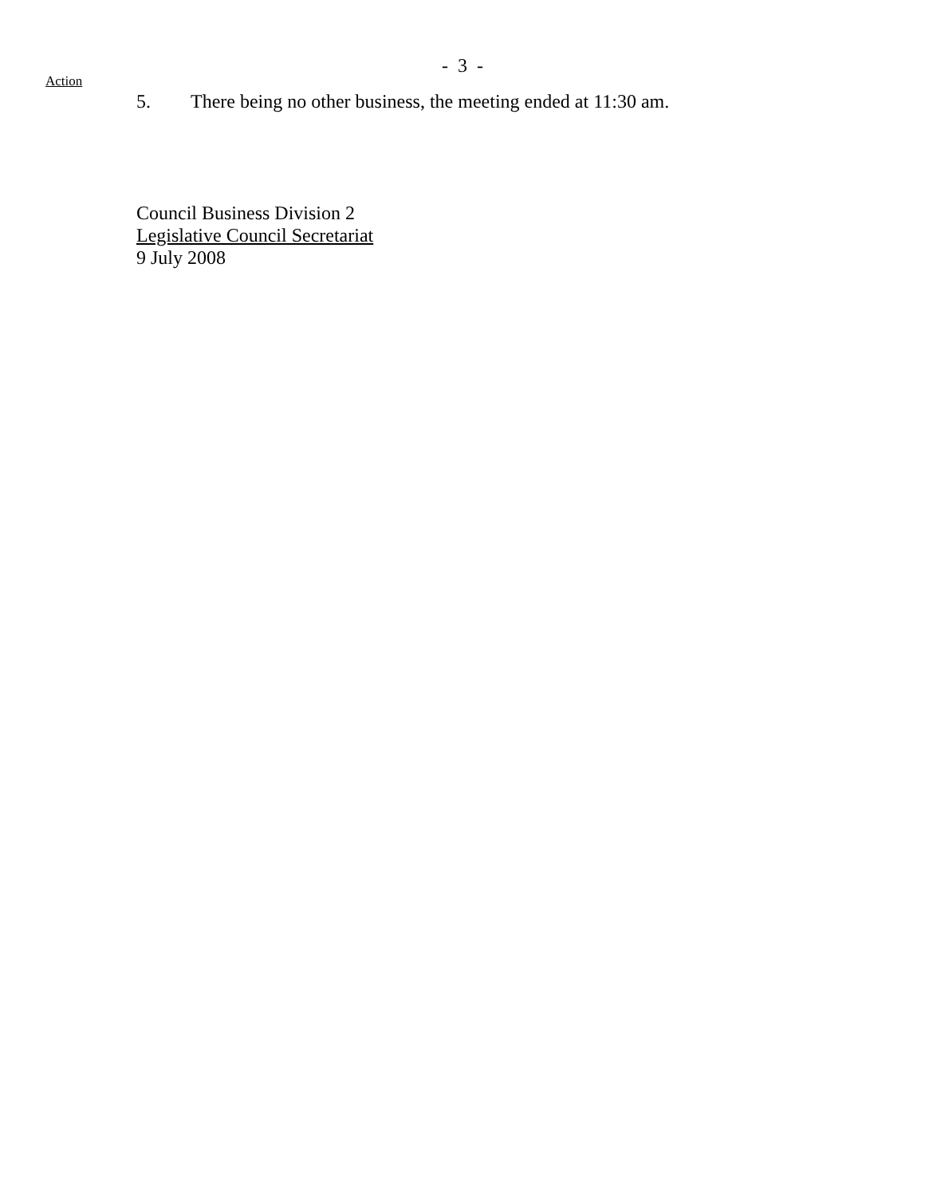- 3 -
Action
5. There being no other business, the meeting ended at 11:30 am.
Council Business Division 2
Legislative Council Secretariat
9 July 2008